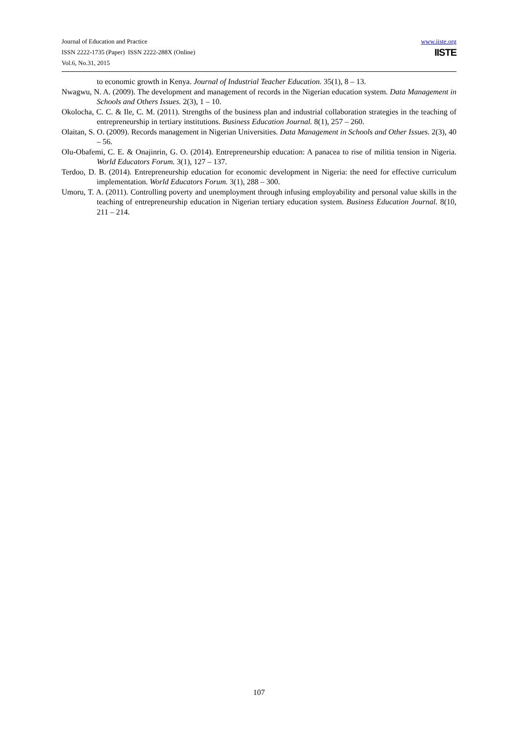Journal of Education and Practice
ISSN 2222-1735 (Paper) ISSN 2222-288X (Online)
Vol.6, No.31, 2015
www.iiste.org
IISTE
to economic growth in Kenya. Journal of Industrial Teacher Education. 35(1), 8 – 13.
Nwagwu, N. A. (2009). The development and management of records in the Nigerian education system. Data Management in Schools and Others Issues. 2(3), 1 – 10.
Okolocha, C. C. & Ile, C. M. (2011). Strengths of the business plan and industrial collaboration strategies in the teaching of entrepreneurship in tertiary institutions. Business Education Journal. 8(1), 257 – 260.
Olaitan, S. O. (2009). Records management in Nigerian Universities. Data Management in Schools and Other Issues. 2(3), 40 – 56.
Olu-Obafemi, C. E. & Onajinrin, G. O. (2014). Entrepreneurship education: A panacea to rise of militia tension in Nigeria. World Educators Forum. 3(1), 127 – 137.
Terdoo, D. B. (2014). Entrepreneurship education for economic development in Nigeria: the need for effective curriculum implementation. World Educators Forum. 3(1), 288 – 300.
Umoru, T. A. (2011). Controlling poverty and unemployment through infusing employability and personal value skills in the teaching of entrepreneurship education in Nigerian tertiary education system. Business Education Journal. 8(10, 211 – 214.
107